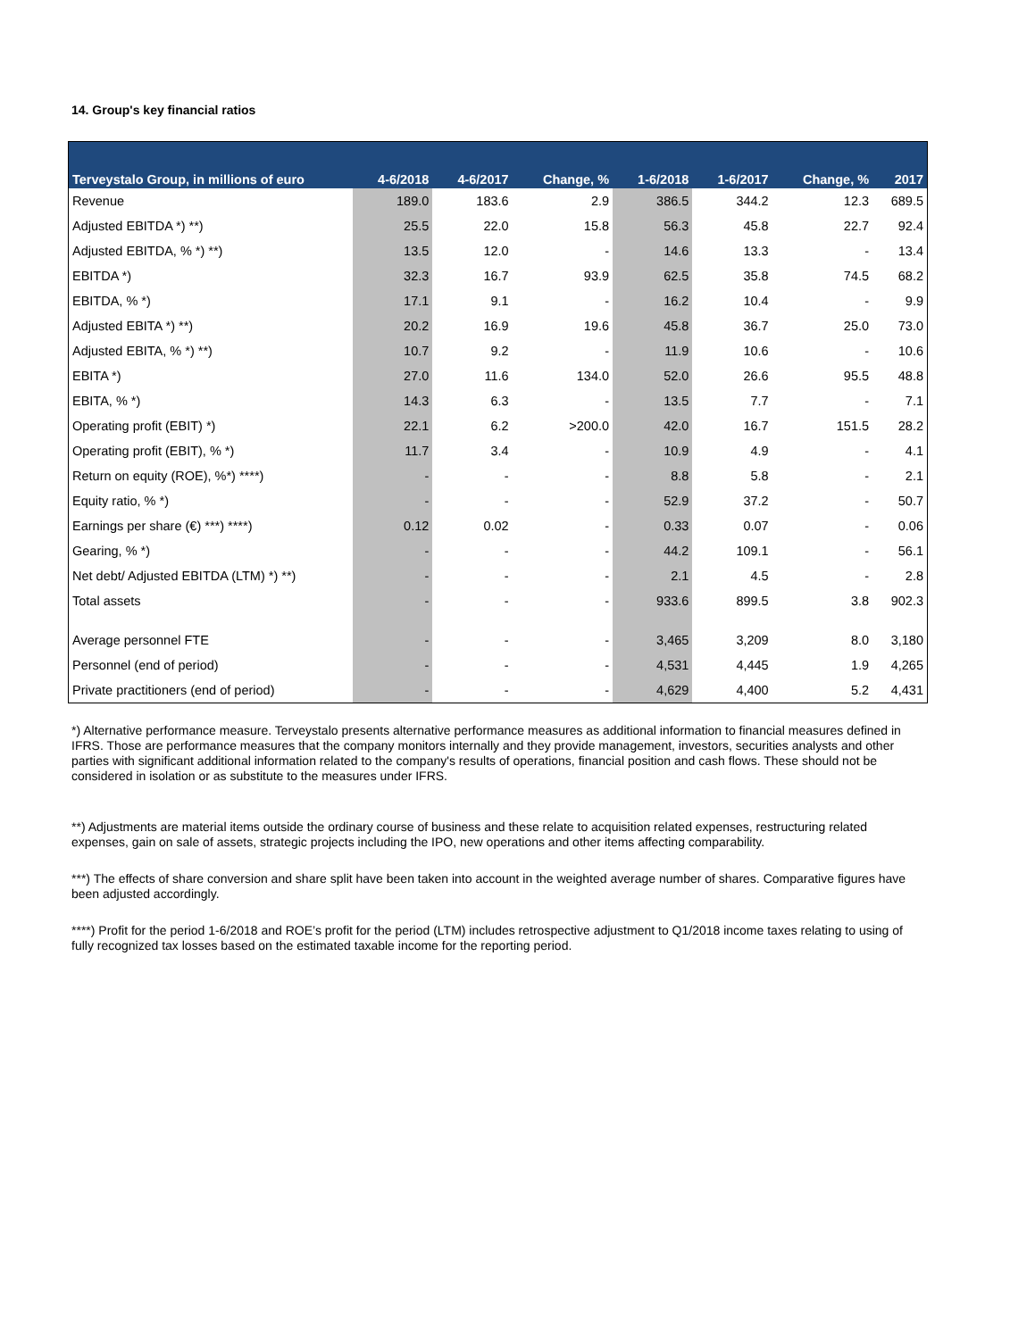14. Group's key financial ratios
| Terveystalo Group, in millions of euro | 4-6/2018 | 4-6/2017 | Change, % | 1-6/2018 | 1-6/2017 | Change, % | 2017 |
| --- | --- | --- | --- | --- | --- | --- | --- |
| Revenue | 189.0 | 183.6 | 2.9 | 386.5 | 344.2 | 12.3 | 689.5 |
| Adjusted EBITDA *) **) | 25.5 | 22.0 | 15.8 | 56.3 | 45.8 | 22.7 | 92.4 |
| Adjusted EBITDA, % *) **) | 13.5 | 12.0 | - | 14.6 | 13.3 | - | 13.4 |
| EBITDA *) | 32.3 | 16.7 | 93.9 | 62.5 | 35.8 | 74.5 | 68.2 |
| EBITDA, % *) | 17.1 | 9.1 | - | 16.2 | 10.4 | - | 9.9 |
| Adjusted EBITA *) **) | 20.2 | 16.9 | 19.6 | 45.8 | 36.7 | 25.0 | 73.0 |
| Adjusted EBITA, % *) **) | 10.7 | 9.2 | - | 11.9 | 10.6 | - | 10.6 |
| EBITA *) | 27.0 | 11.6 | 134.0 | 52.0 | 26.6 | 95.5 | 48.8 |
| EBITA, % *) | 14.3 | 6.3 | - | 13.5 | 7.7 | - | 7.1 |
| Operating profit (EBIT) *) | 22.1 | 6.2 | >200.0 | 42.0 | 16.7 | 151.5 | 28.2 |
| Operating profit (EBIT), % *) | 11.7 | 3.4 | - | 10.9 | 4.9 | - | 4.1 |
| Return on equity (ROE), %*) ****) | - | - | - | 8.8 | 5.8 | - | 2.1 |
| Equity ratio, % *) | - | - | - | 52.9 | 37.2 | - | 50.7 |
| Earnings per share (€) ***) ****) | 0.12 | 0.02 | - | 0.33 | 0.07 | - | 0.06 |
| Gearing, % *) | - | - | - | 44.2 | 109.1 | - | 56.1 |
| Net debt/ Adjusted EBITDA (LTM) *) **) | - | - | - | 2.1 | 4.5 | - | 2.8 |
| Total assets | - | - | - | 933.6 | 899.5 | 3.8 | 902.3 |
| Average personnel FTE | - | - | - | 3,465 | 3,209 | 8.0 | 3,180 |
| Personnel (end of period) | - | - | - | 4,531 | 4,445 | 1.9 | 4,265 |
| Private practitioners (end of period) | - | - | - | 4,629 | 4,400 | 5.2 | 4,431 |
*) Alternative performance measure. Terveystalo presents alternative performance measures as additional information to financial measures defined in IFRS. Those are performance measures that the company monitors internally and they provide management, investors, securities analysts and other parties with significant additional information related to the company's results of operations, financial position and cash flows. These should not be considered in isolation or as substitute to the measures under IFRS.
**) Adjustments are material items outside the ordinary course of business and these relate to acquisition related expenses, restructuring related expenses, gain on sale of assets, strategic projects including the IPO, new operations and other items affecting comparability.
***) The effects of share conversion and share split have been taken into account in the weighted average number of shares. Comparative figures have been adjusted accordingly.
****) Profit for the period 1-6/2018 and ROE’s profit for the period (LTM) includes retrospective adjustment to Q1/2018 income taxes relating to using of fully recognized tax losses based on the estimated taxable income for the reporting period.